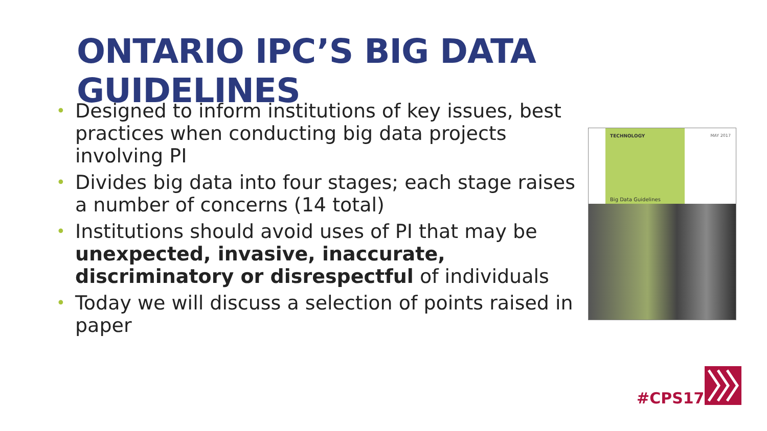ONTARIO IPC’S BIG DATA GUIDELINES
• Designed to inform institutions of key issues, best practices when conducting big data projects involving PI
• Divides big data into four stages; each stage raises a number of concerns (14 total)
• Institutions should avoid uses of PI that may be unexpected, invasive, inaccurate, discriminatory or disrespectful of individuals
• Today we will discuss a selection of points raised in paper
TECHNOLOGY MAY 2017
Big Data Guidelines
#CPS17